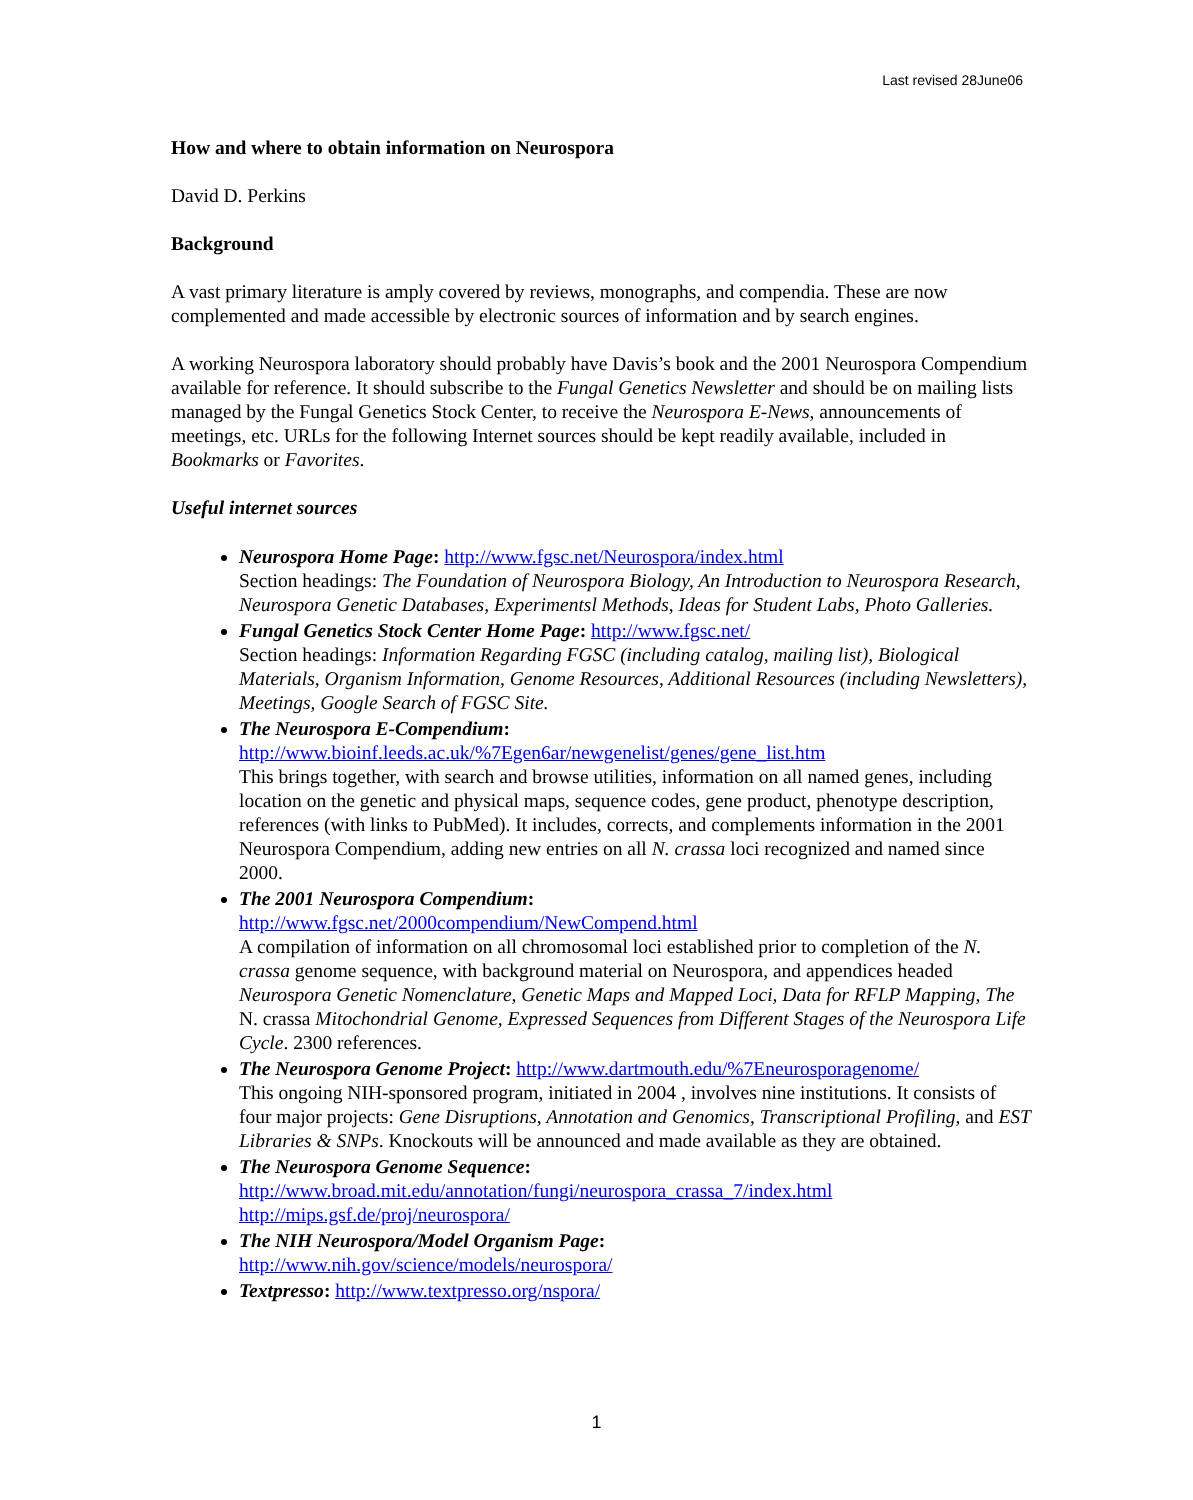Last revised 28June06
How and where to obtain information on Neurospora
David D. Perkins
Background
A vast primary literature is amply covered by reviews, monographs, and compendia. These are now complemented and made accessible by electronic sources of information and by search engines.
A working Neurospora laboratory should probably have Davis’s book and the 2001 Neurospora Compendium available for reference. It should subscribe to the Fungal Genetics Newsletter and should be on mailing lists managed by the Fungal Genetics Stock Center, to receive the Neurospora E-News, announcements of meetings, etc. URLs for the following Internet sources should be kept readily available, included in Bookmarks or Favorites.
Useful internet sources
Neurospora Home Page: http://www.fgsc.net/Neurospora/index.html
Section headings: The Foundation of Neurospora Biology, An Introduction to Neurospora Research, Neurospora Genetic Databases, Experimentsl Methods, Ideas for Student Labs, Photo Galleries.
Fungal Genetics Stock Center Home Page: http://www.fgsc.net/
Section headings: Information Regarding FGSC (including catalog, mailing list), Biological Materials, Organism Information, Genome Resources, Additional Resources (including Newsletters), Meetings, Google Search of FGSC Site.
The Neurospora E-Compendium:
http://www.bioinf.leeds.ac.uk/%7Egen6ar/newgenelist/genes/gene_list.htm
This brings together, with search and browse utilities, information on all named genes, including location on the genetic and physical maps, sequence codes, gene product, phenotype description, references (with links to PubMed). It includes, corrects, and complements information in the 2001 Neurospora Compendium, adding new entries on all N. crassa loci recognized and named since 2000.
The 2001 Neurospora Compendium:
http://www.fgsc.net/2000compendium/NewCompend.html
A compilation of information on all chromosomal loci established prior to completion of the N. crassa genome sequence, with background material on Neurospora, and appendices headed Neurospora Genetic Nomenclature, Genetic Maps and Mapped Loci, Data for RFLP Mapping, The N. crassa Mitochondrial Genome, Expressed Sequences from Different Stages of the Neurospora Life Cycle. 2300 references.
The Neurospora Genome Project: http://www.dartmouth.edu/%7Eneurosporagenome/
This ongoing NIH-sponsored program, initiated in 2004 , involves nine institutions. It consists of four major projects: Gene Disruptions, Annotation and Genomics, Transcriptional Profiling, and EST Libraries & SNPs. Knockouts will be announced and made available as they are obtained.
The Neurospora Genome Sequence:
http://www.broad.mit.edu/annotation/fungi/neurospora_crassa_7/index.html
http://mips.gsf.de/proj/neurospora/
The NIH Neurospora/Model Organism Page:
http://www.nih.gov/science/models/neurospora/
Textpresso: http://www.textpresso.org/nspora/
1